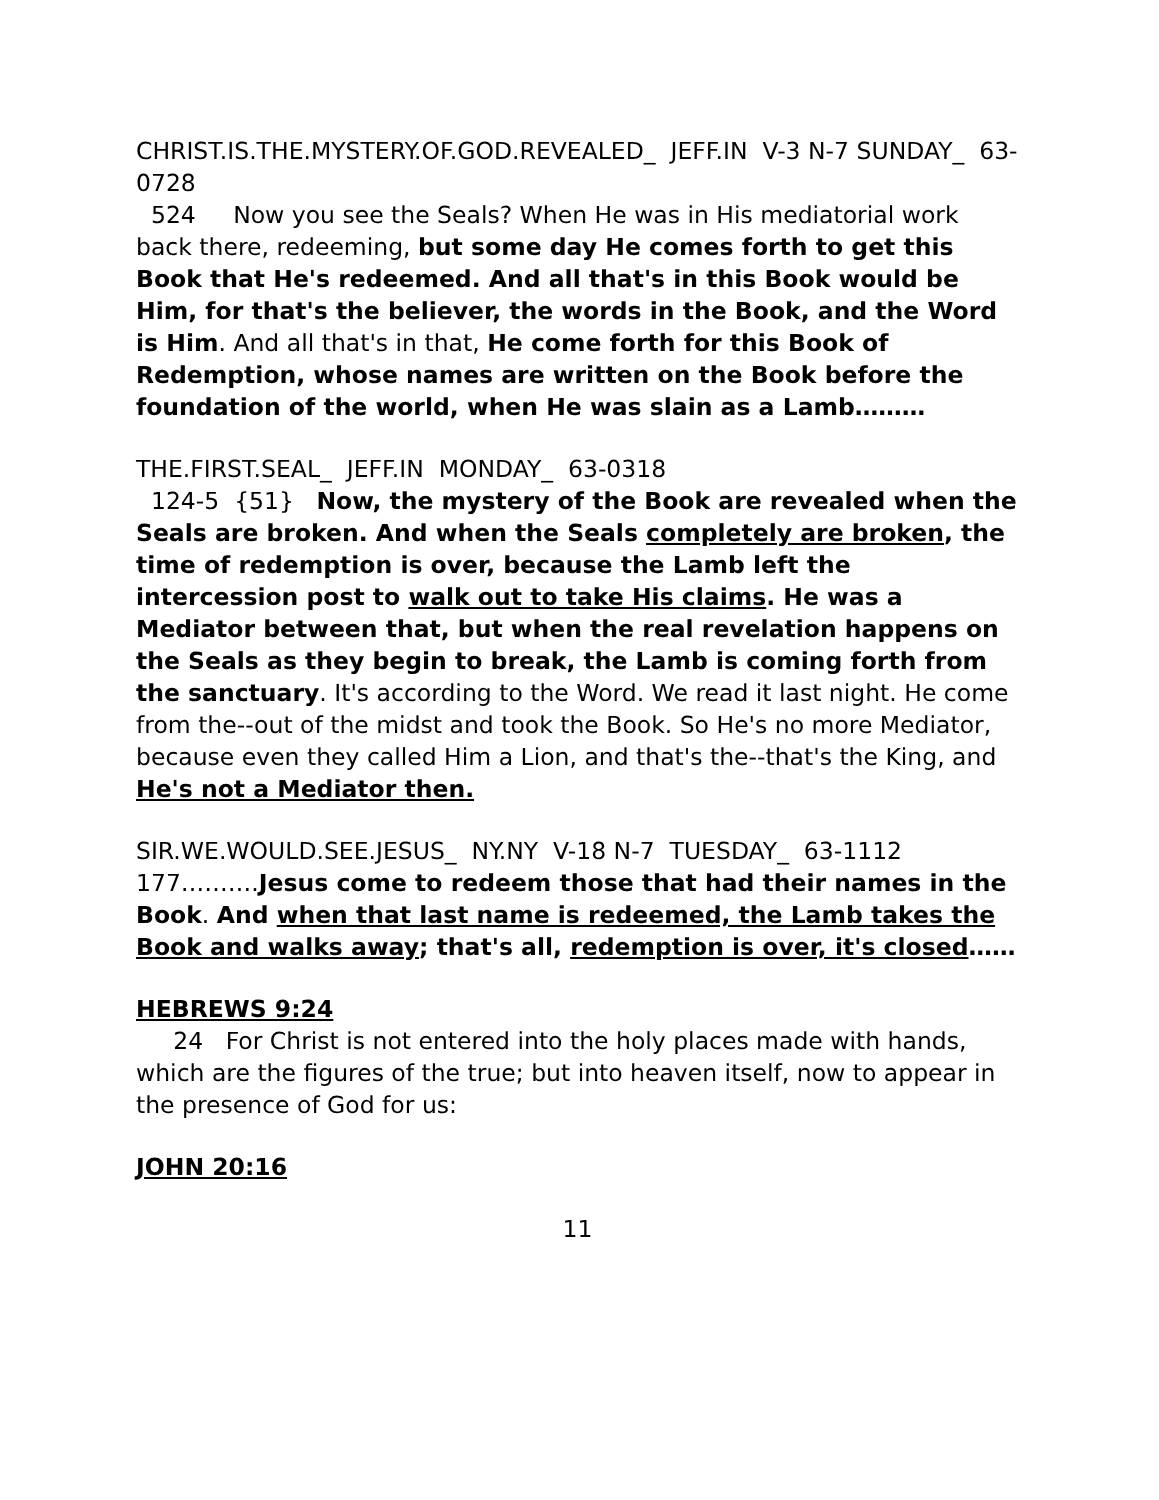CHRIST.IS.THE.MYSTERY.OF.GOD.REVEALED_ JEFF.IN V-3 N-7 SUNDAY_ 63-0728
524 Now you see the Seals? When He was in His mediatorial work back there, redeeming, but some day He comes forth to get this Book that He's redeemed. And all that's in this Book would be Him, for that's the believer, the words in the Book, and the Word is Him. And all that's in that, He come forth for this Book of Redemption, whose names are written on the Book before the foundation of the world, when He was slain as a Lamb………
THE.FIRST.SEAL_ JEFF.IN MONDAY_ 63-0318
124-5 {51} Now, the mystery of the Book are revealed when the Seals are broken. And when the Seals completely are broken, the time of redemption is over, because the Lamb left the intercession post to walk out to take His claims. He was a Mediator between that, but when the real revelation happens on the Seals as they begin to break, the Lamb is coming forth from the sanctuary. It's according to the Word. We read it last night. He come from the--out of the midst and took the Book. So He's no more Mediator, because even they called Him a Lion, and that's the--that's the King, and He's not a Mediator then.
SIR.WE.WOULD.SEE.JESUS_ NY.NY V-18 N-7 TUESDAY_ 63-1112
177……….Jesus come to redeem those that had their names in the Book. And when that last name is redeemed, the Lamb takes the Book and walks away; that's all, redemption is over, it's closed……
HEBREWS 9:24
24 For Christ is not entered into the holy places made with hands, which are the figures of the true; but into heaven itself, now to appear in the presence of God for us:
JOHN 20:16
11